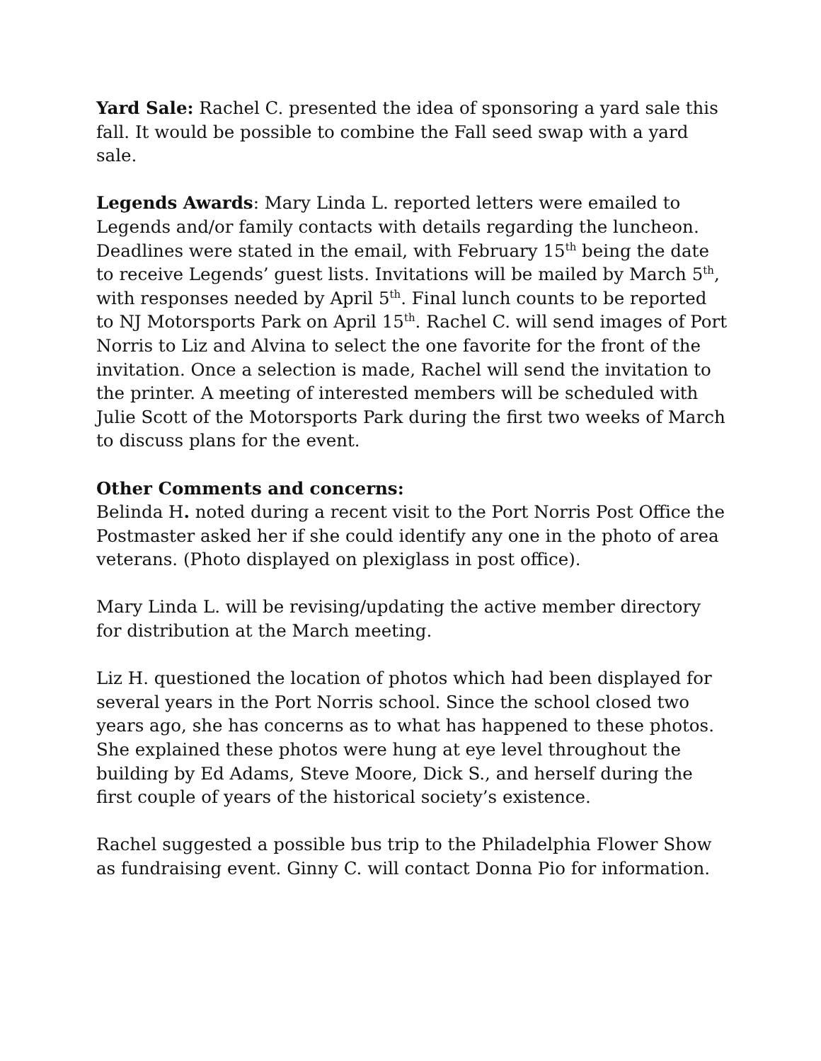Yard Sale: Rachel C. presented the idea of sponsoring a yard sale this fall. It would be possible to combine the Fall seed swap with a yard sale.
Legends Awards: Mary Linda L. reported letters were emailed to Legends and/or family contacts with details regarding the luncheon. Deadlines were stated in the email, with February 15<sup>th</sup> being the date to receive Legends’ guest lists. Invitations will be mailed by March 5<sup>th</sup>, with responses needed by April 5<sup>th</sup>. Final lunch counts to be reported to NJ Motorsports Park on April 15<sup>th</sup>. Rachel C. will send images of Port Norris to Liz and Alvina to select the one favorite for the front of the invitation. Once a selection is made, Rachel will send the invitation to the printer. A meeting of interested members will be scheduled with Julie Scott of the Motorsports Park during the first two weeks of March to discuss plans for the event.
Other Comments and concerns:
Belinda H. noted during a recent visit to the Port Norris Post Office the Postmaster asked her if she could identify any one in the photo of area veterans. (Photo displayed on plexiglass in post office).
Mary Linda L. will be revising/updating the active member directory for distribution at the March meeting.
Liz H. questioned the location of photos which had been displayed for several years in the Port Norris school. Since the school closed two years ago, she has concerns as to what has happened to these photos. She explained these photos were hung at eye level throughout the building by Ed Adams, Steve Moore, Dick S., and herself during the first couple of years of the historical society’s existence.
Rachel suggested a possible bus trip to the Philadelphia Flower Show as fundraising event. Ginny C. will contact Donna Pio for information.